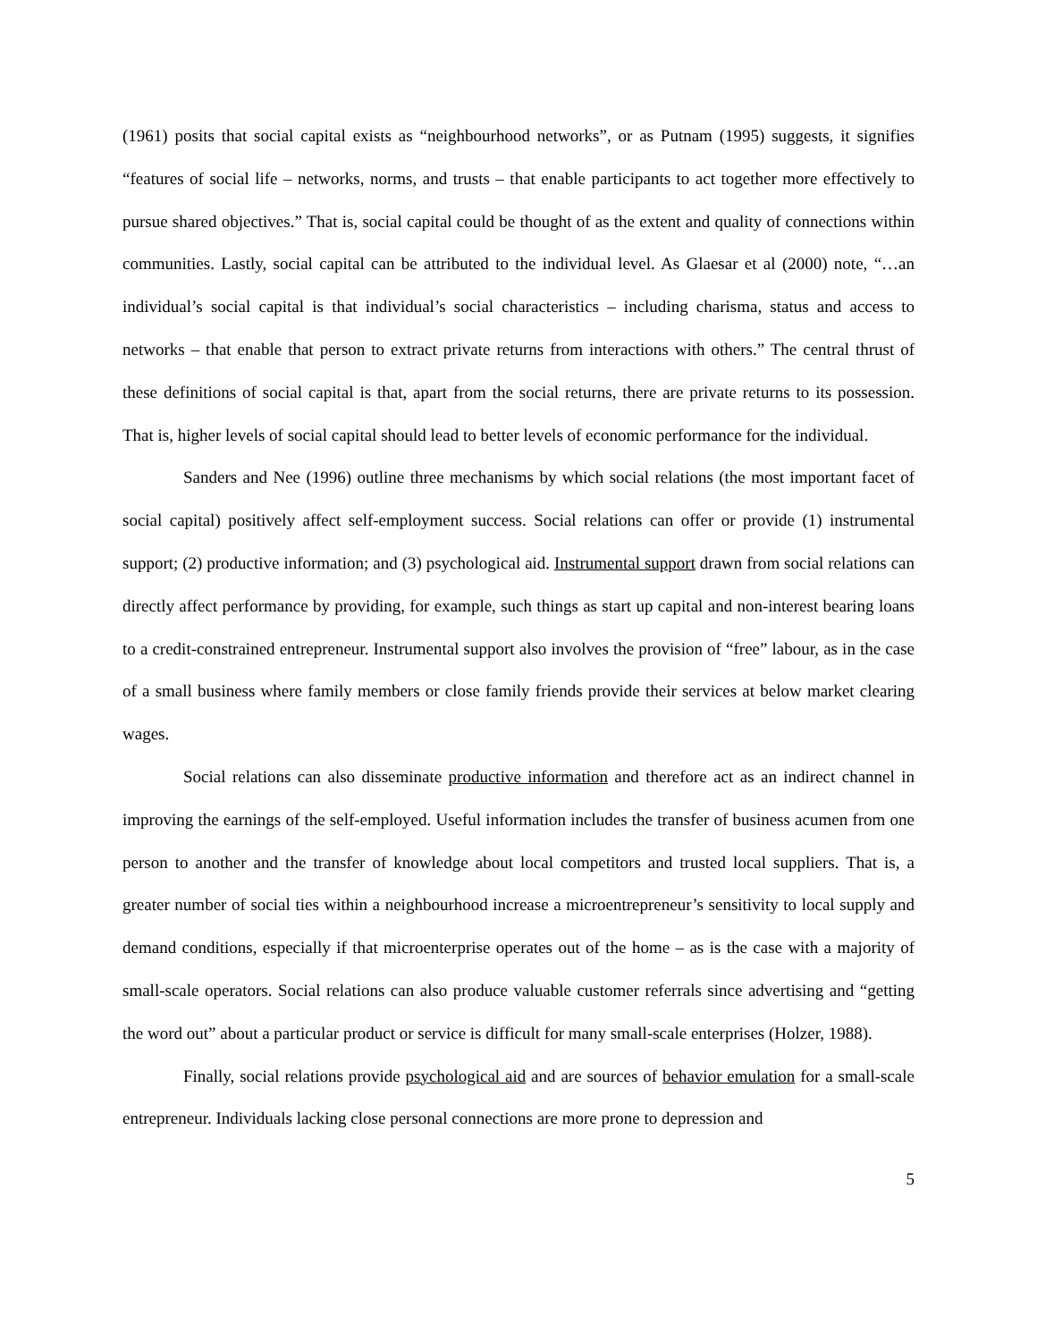(1961) posits that social capital exists as “neighbourhood networks”, or as Putnam (1995) suggests, it signifies “features of social life – networks, norms, and trusts – that enable participants to act together more effectively to pursue shared objectives.” That is, social capital could be thought of as the extent and quality of connections within communities. Lastly, social capital can be attributed to the individual level. As Glaesar et al (2000) note, “…an individual’s social capital is that individual’s social characteristics – including charisma, status and access to networks – that enable that person to extract private returns from interactions with others.” The central thrust of these definitions of social capital is that, apart from the social returns, there are private returns to its possession. That is, higher levels of social capital should lead to better levels of economic performance for the individual.
Sanders and Nee (1996) outline three mechanisms by which social relations (the most important facet of social capital) positively affect self-employment success. Social relations can offer or provide (1) instrumental support; (2) productive information; and (3) psychological aid. Instrumental support drawn from social relations can directly affect performance by providing, for example, such things as start up capital and non-interest bearing loans to a credit-constrained entrepreneur. Instrumental support also involves the provision of “free” labour, as in the case of a small business where family members or close family friends provide their services at below market clearing wages.
Social relations can also disseminate productive information and therefore act as an indirect channel in improving the earnings of the self-employed. Useful information includes the transfer of business acumen from one person to another and the transfer of knowledge about local competitors and trusted local suppliers. That is, a greater number of social ties within a neighbourhood increase a microentrepreneur’s sensitivity to local supply and demand conditions, especially if that microenterprise operates out of the home – as is the case with a majority of small-scale operators. Social relations can also produce valuable customer referrals since advertising and “getting the word out” about a particular product or service is difficult for many small-scale enterprises (Holzer, 1988).
Finally, social relations provide psychological aid and are sources of behavior emulation for a small-scale entrepreneur. Individuals lacking close personal connections are more prone to depression and
5